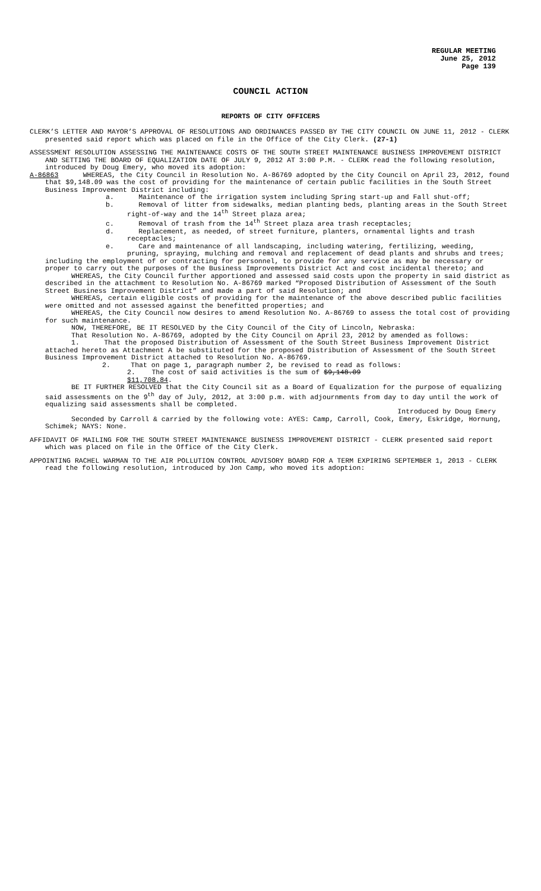REGULAR MEETING
June 25, 2012
Page 139
COUNCIL ACTION
REPORTS OF CITY OFFICERS
CLERK’S LETTER AND MAYOR’S APPROVAL OF RESOLUTIONS AND ORDINANCES PASSED BY THE CITY COUNCIL ON JUNE 11, 2012 - CLERK presented said report which was placed on file in the Office of the City Clerk. (27-1)
ASSESSMENT RESOLUTION ASSESSING THE MAINTENANCE COSTS OF THE SOUTH STREET MAINTENANCE BUSINESS IMPROVEMENT DISTRICT AND SETTING THE BOARD OF EQUALIZATION DATE OF JULY 9, 2012 AT 3:00 P.M. - CLERK read the following resolution, introduced by Doug Emery, who moved its adoption:
A-86863 WHEREAS, the City Council in Resolution No. A-86769 adopted by the City Council on April 23, 2012, found that $9,148.09 was the cost of providing for the maintenance of certain public facilities in the South Street Business Improvement District including:
a. Maintenance of the irrigation system including Spring start-up and Fall shut-off;
b. Removal of litter from sidewalks, median planting beds, planting areas in the South Street right-of-way and the 14<sup>th</sup> Street plaza area;
c. Removal of trash from the 14<sup>th</sup> Street plaza area trash receptacles;
d. Replacement, as needed, of street furniture, planters, ornamental lights and trash receptacles;
e. Care and maintenance of all landscaping, including watering, fertilizing, weeding, pruning, spraying, mulching and removal and replacement of dead plants and shrubs and trees;
including the employment of or contracting for personnel, to provide for any service as may be necessary or proper to carry out the purposes of the Business Improvements District Act and cost incidental thereto; and
WHEREAS, the City Council further apportioned and assessed said costs upon the property in said district as described in the attachment to Resolution No. A-86769 marked “Proposed Distribution of Assessment of the South Street Business Improvement District” and made a part of said Resolution; and
WHEREAS, certain eligible costs of providing for the maintenance of the above described public facilities were omitted and not assessed against the benefitted properties; and
WHEREAS, the City Council now desires to amend Resolution No. A-86769 to assess the total cost of providing for such maintenance.
NOW, THEREFORE, BE IT RESOLVED by the City Council of the City of Lincoln, Nebraska:
That Resolution No. A-86769, adopted by the City Council on April 23, 2012 by amended as follows:
1. That the proposed Distribution of Assessment of the South Street Business Improvement District attached hereto as Attachment A be substituted for the proposed Distribution of Assessment of the South Street Business Improvement District attached to Resolution No. A-86769.
2. That on page 1, paragraph number 2, be revised to read as follows:
2. The cost of said activities is the sum of $9,148.09
$11,708.84.
BE IT FURTHER RESOLVED that the City Council sit as a Board of Equalization for the purpose of equalizing said assessments on the 9<sup>th</sup> day of July, 2012, at 3:00 p.m. with adjournments from day to day until the work of equalizing said assessments shall be completed.
Introduced by Doug Emery
Seconded by Carroll & carried by the following vote: AYES: Camp, Carroll, Cook, Emery, Eskridge, Hornung, Schimek; NAYS: None.
AFFIDAVIT OF MAILING FOR THE SOUTH STREET MAINTENANCE BUSINESS IMPROVEMENT DISTRICT - CLERK presented said report which was placed on file in the Office of the City Clerk.
APPOINTING RACHEL WARMAN TO THE AIR POLLUTION CONTROL ADVISORY BOARD FOR A TERM EXPIRING SEPTEMBER 1, 2013 - CLERK read the following resolution, introduced by Jon Camp, who moved its adoption: